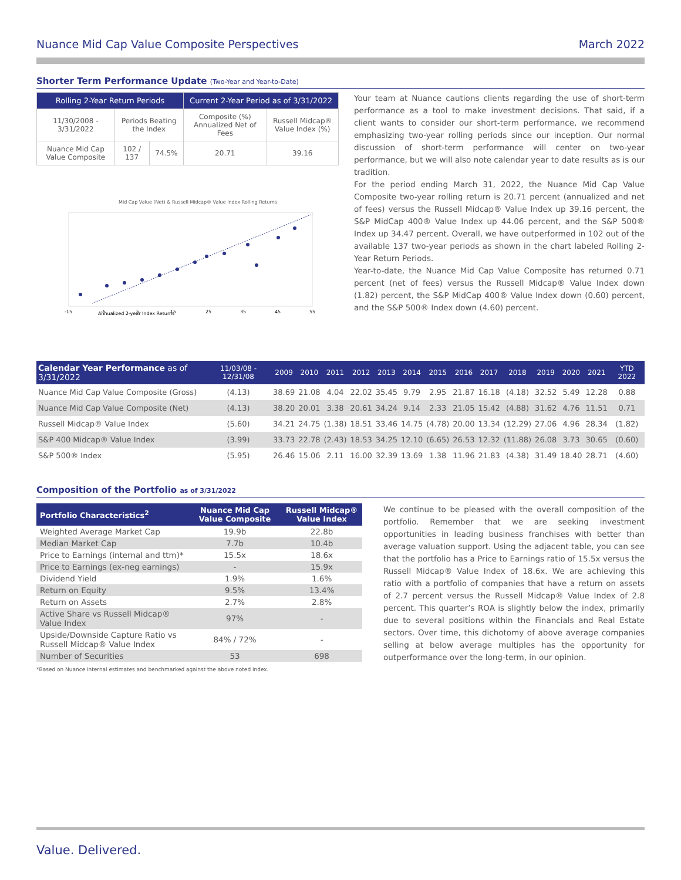Nuance Mid Cap Value Composite Perspectives March 2022
Shorter Term Performance Update (Two-Year and Year-to-Date)
| Rolling 2-Year Return Periods | | | Current 2-Year Period as of 3/31/2022 | |
| --- | --- | --- | --- | --- |
| 11/30/2008 - 3/31/2022 | Periods Beating the Index | | Composite (%) Annualized Net of Fees | Russell Midcap® Value Index (%) |
| Nuance Mid Cap Value Composite | 102 / 137 | 74.5% | 20.71 | 39.16 |
Mid Cap Value (Net) & Russell Midcap® Value Index Rolling Returns
Annualized 2-year Index Returns
-15
-5
5
15
25
35
45
55
Your team at Nuance cautions clients regarding the use of short-term performance as a tool to make investment decisions. That said, if a client wants to consider our short-term performance, we recommend emphasizing two-year rolling periods since our inception. Our normal discussion of short-term performance will center on two-year performance, but we will also note calendar year to date results as is our tradition.
For the period ending March 31, 2022, the Nuance Mid Cap Value Composite two-year rolling return is 20.71 percent (annualized and net of fees) versus the Russell Midcap® Value Index up 39.16 percent, the S&P MidCap 400® Value Index up 44.06 percent, and the S&P 500® Index up 34.47 percent. Overall, we have outperformed in 102 out of the available 137 two-year periods as shown in the chart labeled Rolling 2-Year Return Periods.
Year-to-date, the Nuance Mid Cap Value Composite has returned 0.71 percent (net of fees) versus the Russell Midcap® Value Index down (1.82) percent, the S&P MidCap 400® Value Index down (0.60) percent, and the S&P 500® Index down (4.60) percent.
| Calendar Year Performance as of 3/31/2022 | 11/03/08 - 12/31/08 | 2009 | 2010 | 2011 | 2012 | 2013 | 2014 | 2015 | 2016 | 2017 | 2018 | 2019 | 2020 | 2021 | YTD 2022 |
| --- | --- | --- | --- | --- | --- | --- | --- | --- | --- | --- | --- | --- | --- | --- | --- |
| Nuance Mid Cap Value Composite (Gross) | (4.13) | 38.69 | 21.08 | 4.04 | 22.02 | 35.45 | 9.79 | 2.95 | 21.87 | 16.18 | (4.18) | 32.52 | 5.49 | 12.28 | 0.88 |
| Nuance Mid Cap Value Composite (Net) | (4.13) | 38.20 | 20.01 | 3.38 | 20.61 | 34.24 | 9.14 | 2.33 | 21.05 | 15.42 | (4.88) | 31.62 | 4.76 | 11.51 | 0.71 |
| Russell Midcap® Value Index | (5.60) | 34.21 | 24.75 | (1.38) | 18.51 | 33.46 | 14.75 | (4.78) | 20.00 | 13.34 | (12.29) | 27.06 | 4.96 | 28.34 | (1.82) |
| S&P 400 Midcap® Value Index | (3.99) | 33.73 | 22.78 | (2.43) | 18.53 | 34.25 | 12.10 | (6.65) | 26.53 | 12.32 | (11.88) | 26.08 | 3.73 | 30.65 | (0.60) |
| S&P 500® Index | (5.95) | 26.46 | 15.06 | 2.11 | 16.00 | 32.39 | 13.69 | 1.38 | 11.96 | 21.83 | (4.38) | 31.49 | 18.40 | 28.71 | (4.60) |
Composition of the Portfolio as of 3/31/2022
| Portfolio Characteristics<sup>2</sup> | Nuance Mid Cap Value Composite | Russell Midcap® Value Index |
| --- | --- | --- |
| Weighted Average Market Cap | 19.9b | 22.8b |
| Median Market Cap | 7.7b | 10.4b |
| Price to Earnings (internal and ttm)* | 15.5x | 18.6x |
| Price to Earnings (ex-neg earnings) | - | 15.9x |
| Dividend Yield | 1.9% | 1.6% |
| Return on Equity | 9.5% | 13.4% |
| Return on Assets | 2.7% | 2.8% |
| Active Share vs Russell Midcap® Value Index | 97% | - |
| Upside/Downside Capture Ratio vs Russell Midcap® Value Index | 84% / 72% | - |
| Number of Securities | 53 | 698 |
*Based on Nuance internal estimates and benchmarked against the above noted index.
We continue to be pleased with the overall composition of the portfolio. Remember that we are seeking investment opportunities in leading business franchises with better than average valuation support. Using the adjacent table, you can see that the portfolio has a Price to Earnings ratio of 15.5x versus the Russell Midcap® Value Index of 18.6x. We are achieving this ratio with a portfolio of companies that have a return on assets of 2.7 percent versus the Russell Midcap® Value Index of 2.8 percent. This quarter’s ROA is slightly below the index, primarily due to several positions within the Financials and Real Estate sectors. Over time, this dichotomy of above average companies selling at below average multiples has the opportunity for outperformance over the long-term, in our opinion.
Value. Delivered.